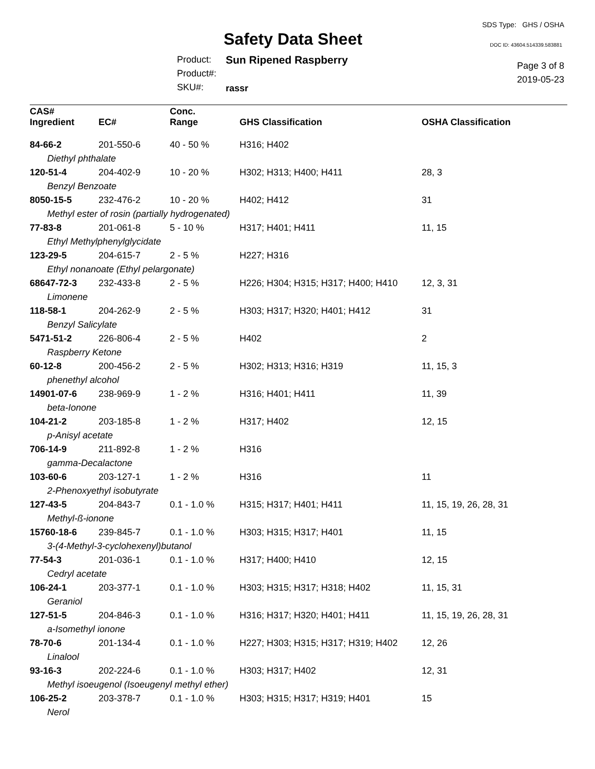Safety Data Sheet
SDS Type: GHS / OSHA
DOC ID: 43604.514339.583881
Product:
Product#:
SKU#:
Sun Ripened Raspberry
rassr
Page 3 of 8
2019-05-23
| CAS# Ingredient | EC# | Conc. Range | GHS Classification | OSHA Classification |
| --- | --- | --- | --- | --- |
| 84-66-2 | 201-550-6 | 40 - 50 % | H316; H402 | |
| Diethyl phthalate | | | | |
| 120-51-4 | 204-402-9 | 10 - 20 % | H302; H313; H400; H411 | 28, 3 |
| Benzyl Benzoate | | | | |
| 8050-15-5 | 232-476-2 | 10 - 20 % | H402; H412 | 31 |
| Methyl ester of rosin (partially hydrogenated) | | | | |
| 77-83-8 | 201-061-8 | 5 - 10 % | H317; H401; H411 | 11, 15 |
| Ethyl Methylphenylglycidate | | | | |
| 123-29-5 | 204-615-7 | 2 - 5 % | H227; H316 | |
| Ethyl nonanoate (Ethyl pelargonate) | | | | |
| 68647-72-3 | 232-433-8 | 2 - 5 % | H226; H304; H315; H317; H400; H410 | 12, 3, 31 |
| Limonene | | | | |
| 118-58-1 | 204-262-9 | 2 - 5 % | H303; H317; H320; H401; H412 | 31 |
| Benzyl Salicylate | | | | |
| 5471-51-2 | 226-806-4 | 2 - 5 % | H402 | 2 |
| Raspberry Ketone | | | | |
| 60-12-8 | 200-456-2 | 2 - 5 % | H302; H313; H316; H319 | 11, 15, 3 |
| phenethyl alcohol | | | | |
| 14901-07-6 | 238-969-9 | 1 - 2 % | H316; H401; H411 | 11, 39 |
| beta-Ionone | | | | |
| 104-21-2 | 203-185-8 | 1 - 2 % | H317; H402 | 12, 15 |
| p-Anisyl acetate | | | | |
| 706-14-9 | 211-892-8 | 1 - 2 % | H316 | |
| gamma-Decalactone | | | | |
| 103-60-6 | 203-127-1 | 1 - 2 % | H316 | 11 |
| 2-Phenoxyethyl isobutyrate | | | | |
| 127-43-5 | 204-843-7 | 0.1 - 1.0 % | H315; H317; H401; H411 | 11, 15, 19, 26, 28, 31 |
| Methyl-ß-ionone | | | | |
| 15760-18-6 | 239-845-7 | 0.1 - 1.0 % | H303; H315; H317; H401 | 11, 15 |
| 3-(4-Methyl-3-cyclohexenyl)butanol | | | | |
| 77-54-3 | 201-036-1 | 0.1 - 1.0 % | H317; H400; H410 | 12, 15 |
| Cedryl acetate | | | | |
| 106-24-1 | 203-377-1 | 0.1 - 1.0 % | H303; H315; H317; H318; H402 | 11, 15, 31 |
| Geraniol | | | | |
| 127-51-5 | 204-846-3 | 0.1 - 1.0 % | H316; H317; H320; H401; H411 | 11, 15, 19, 26, 28, 31 |
| a-Isomethyl ionone | | | | |
| 78-70-6 | 201-134-4 | 0.1 - 1.0 % | H227; H303; H315; H317; H319; H402 | 12, 26 |
| Linalool | | | | |
| 93-16-3 | 202-224-6 | 0.1 - 1.0 % | H303; H317; H402 | 12, 31 |
| Methyl isoeugenol (Isoeugenyl methyl ether) | | | | |
| 106-25-2 | 203-378-7 | 0.1 - 1.0 % | H303; H315; H317; H319; H401 | 15 |
| Nerol | | | | |